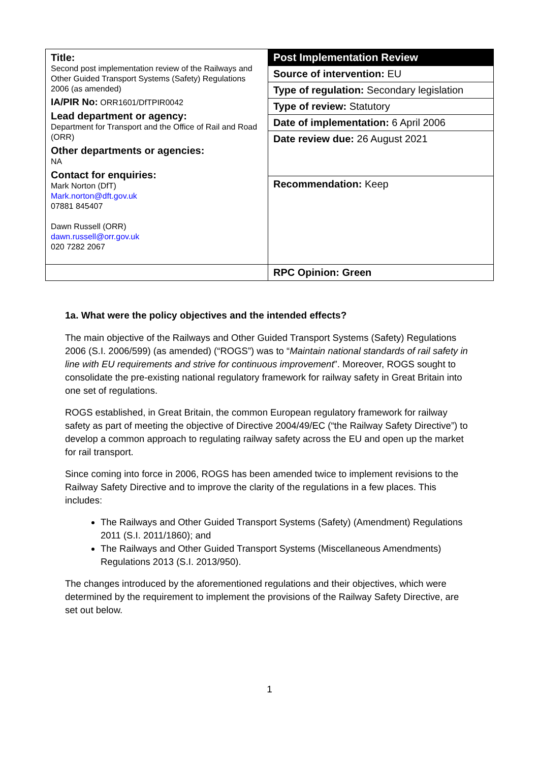| Title: Second post implementation review of the Railways and Other Guided Transport Systems (Safety) Regulations 2006 (as amended) IA/PIR No: ORR1601/DfTPIR0042 Lead department or agency: Department for Transport and the Office of Rail and Road (ORR) Other departments or agencies: NA Contact for enquiries: Mark Norton (DfT) Mark.norton@dft.gov.uk 07881 845407 Dawn Russell (ORR) dawn.russell@orr.gov.uk 020 7282 2067 | Post Implementation Review |
| | Source of intervention: EU |
| | Type of regulation: Secondary legislation |
| | Type of review: Statutory |
| | Date of implementation: 6 April 2006 |
| | Date review due: 26 August 2021 |
| | Recommendation: Keep |
| | RPC Opinion: Green |
1a. What were the policy objectives and the intended effects?
The main objective of the Railways and Other Guided Transport Systems (Safety) Regulations 2006 (S.I. 2006/599) (as amended) (“ROGS”) was to “Maintain national standards of rail safety in line with EU requirements and strive for continuous improvement”. Moreover, ROGS sought to consolidate the pre-existing national regulatory framework for railway safety in Great Britain into one set of regulations.
ROGS established, in Great Britain, the common European regulatory framework for railway safety as part of meeting the objective of Directive 2004/49/EC (“the Railway Safety Directive”) to develop a common approach to regulating railway safety across the EU and open up the market for rail transport.
Since coming into force in 2006, ROGS has been amended twice to implement revisions to the Railway Safety Directive and to improve the clarity of the regulations in a few places. This includes:
The Railways and Other Guided Transport Systems (Safety) (Amendment) Regulations 2011 (S.I. 2011/1860); and
The Railways and Other Guided Transport Systems (Miscellaneous Amendments) Regulations 2013 (S.I. 2013/950).
The changes introduced by the aforementioned regulations and their objectives, which were determined by the requirement to implement the provisions of the Railway Safety Directive, are set out below.
1